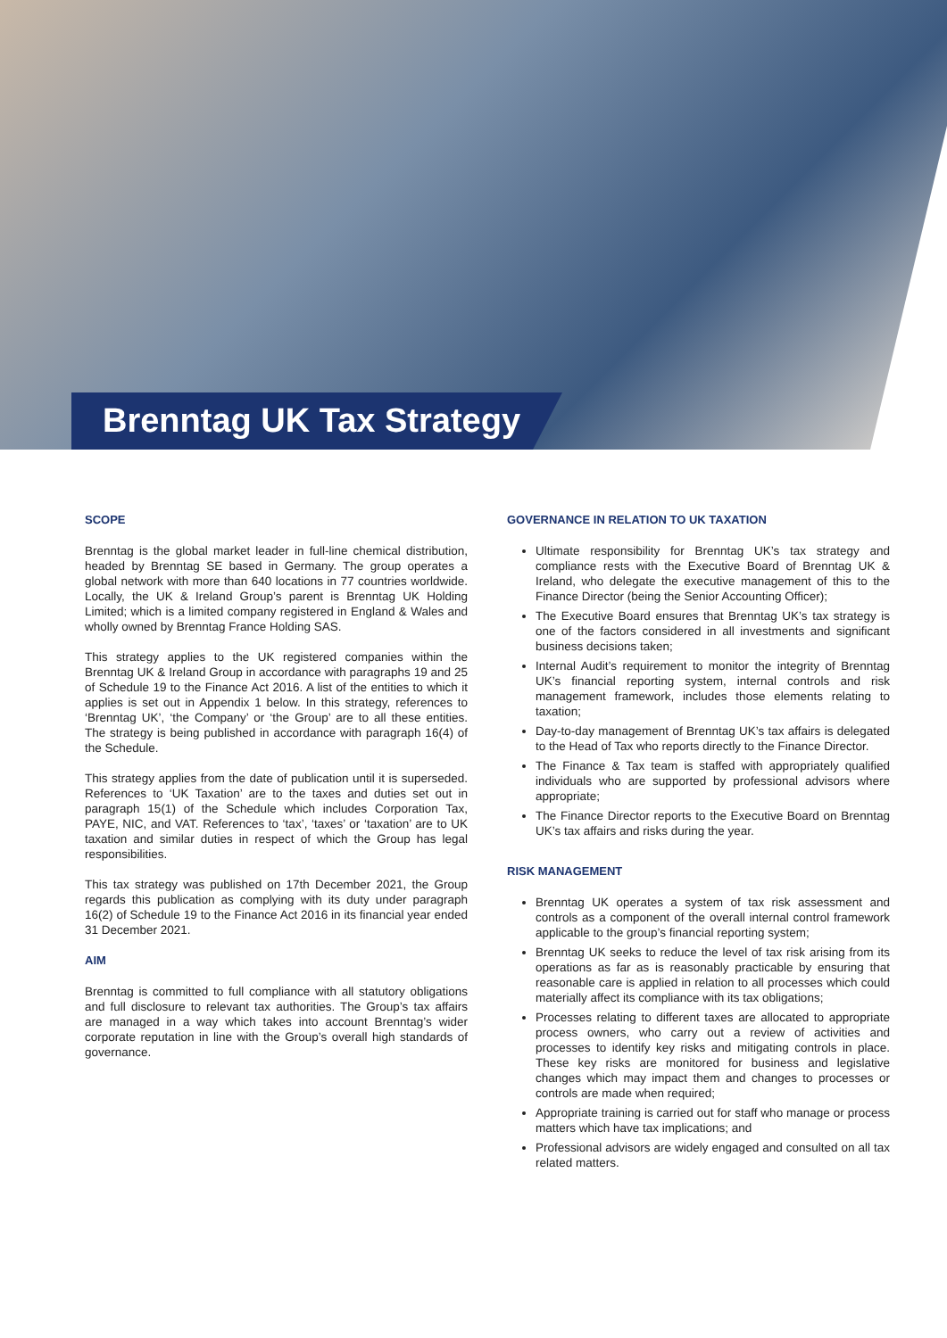Brenntag UK Tax Strategy
SCOPE
Brenntag is the global market leader in full-line chemical distribution, headed by Brenntag SE based in Germany. The group operates a global network with more than 640 locations in 77 countries worldwide. Locally, the UK & Ireland Group’s parent is Brenntag UK Holding Limited; which is a limited company registered in England & Wales and wholly owned by Brenntag France Holding SAS.
This strategy applies to the UK registered companies within the Brenntag UK & Ireland Group in accordance with paragraphs 19 and 25 of Schedule 19 to the Finance Act 2016. A list of the entities to which it applies is set out in Appendix 1 below. In this strategy, references to ‘Brenntag UK’, ‘the Company’ or ‘the Group’ are to all these entities. The strategy is being published in accordance with paragraph 16(4) of the Schedule.
This strategy applies from the date of publication until it is superseded. References to ‘UK Taxation’ are to the taxes and duties set out in paragraph 15(1) of the Schedule which includes Corporation Tax, PAYE, NIC, and VAT. References to ‘tax’, ‘taxes’ or ‘taxation’ are to UK taxation and similar duties in respect of which the Group has legal responsibilities.
This tax strategy was published on 17th December 2021, the Group regards this publication as complying with its duty under paragraph 16(2) of Schedule 19 to the Finance Act 2016 in its financial year ended 31 December 2021.
AIM
Brenntag is committed to full compliance with all statutory obligations and full disclosure to relevant tax authorities. The Group’s tax affairs are managed in a way which takes into account Brenntag’s wider corporate reputation in line with the Group’s overall high standards of governance.
GOVERNANCE IN RELATION TO UK TAXATION
Ultimate responsibility for Brenntag UK’s tax strategy and compliance rests with the Executive Board of Brenntag UK & Ireland, who delegate the executive management of this to the Finance Director (being the Senior Accounting Officer);
The Executive Board ensures that Brenntag UK’s tax strategy is one of the factors considered in all investments and significant business decisions taken;
Internal Audit’s requirement to monitor the integrity of Brenntag UK’s financial reporting system, internal controls and risk management framework, includes those elements relating to taxation;
Day-to-day management of Brenntag UK’s tax affairs is delegated to the Head of Tax who reports directly to the Finance Director.
The Finance & Tax team is staffed with appropriately qualified individuals who are supported by professional advisors where appropriate;
The Finance Director reports to the Executive Board on Brenntag UK’s tax affairs and risks during the year.
RISK MANAGEMENT
Brenntag UK operates a system of tax risk assessment and controls as a component of the overall internal control framework applicable to the group’s financial reporting system;
Brenntag UK seeks to reduce the level of tax risk arising from its operations as far as is reasonably practicable by ensuring that reasonable care is applied in relation to all processes which could materially affect its compliance with its tax obligations;
Processes relating to different taxes are allocated to appropriate process owners, who carry out a review of activities and processes to identify key risks and mitigating controls in place. These key risks are monitored for business and legislative changes which may impact them and changes to processes or controls are made when required;
Appropriate training is carried out for staff who manage or process matters which have tax implications; and
Professional advisors are widely engaged and consulted on all tax related matters.